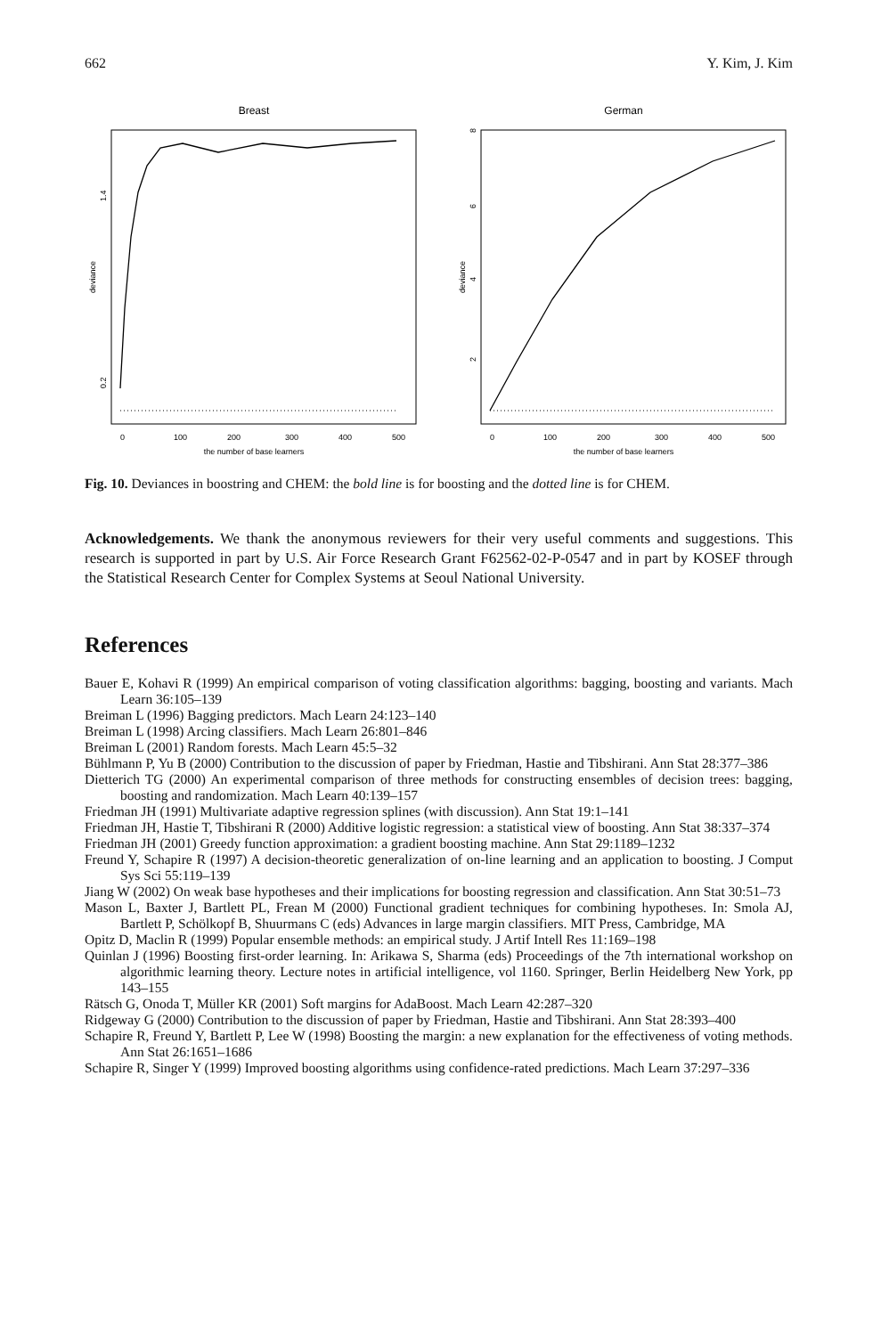662 Y. Kim, J. Kim
Breast
deviance
0.2
1.4
0
100
200
300
400
500
the number of base learners
German
deviance
2
4
6
8
0
100
200
300
400
500
the number of base learners
Fig. 10. Deviances in boostring and CHEM: the bold line is for boosting and the dotted line is for CHEM.
Acknowledgements. We thank the anonymous reviewers for their very useful comments and suggestions. This research is supported in part by U.S. Air Force Research Grant F62562-02-P-0547 and in part by KOSEF through the Statistical Research Center for Complex Systems at Seoul National University.
References
Bauer E, Kohavi R (1999) An empirical comparison of voting classification algorithms: bagging, boosting and variants. Mach Learn 36:105–139
Breiman L (1996) Bagging predictors. Mach Learn 24:123–140
Breiman L (1998) Arcing classifiers. Mach Learn 26:801–846
Breiman L (2001) Random forests. Mach Learn 45:5–32
Bühlmann P, Yu B (2000) Contribution to the discussion of paper by Friedman, Hastie and Tibshirani. Ann Stat 28:377–386
Dietterich TG (2000) An experimental comparison of three methods for constructing ensembles of decision trees: bagging, boosting and randomization. Mach Learn 40:139–157
Friedman JH (1991) Multivariate adaptive regression splines (with discussion). Ann Stat 19:1–141
Friedman JH, Hastie T, Tibshirani R (2000) Additive logistic regression: a statistical view of boosting. Ann Stat 38:337–374
Friedman JH (2001) Greedy function approximation: a gradient boosting machine. Ann Stat 29:1189–1232
Freund Y, Schapire R (1997) A decision-theoretic generalization of on-line learning and an application to boosting. J Comput Sys Sci 55:119–139
Jiang W (2002) On weak base hypotheses and their implications for boosting regression and classification. Ann Stat 30:51–73
Mason L, Baxter J, Bartlett PL, Frean M (2000) Functional gradient techniques for combining hypotheses. In: Smola AJ, Bartlett P, Schölkopf B, Shuurmans C (eds) Advances in large margin classifiers. MIT Press, Cambridge, MA
Opitz D, Maclin R (1999) Popular ensemble methods: an empirical study. J Artif Intell Res 11:169–198
Quinlan J (1996) Boosting first-order learning. In: Arikawa S, Sharma (eds) Proceedings of the 7th international workshop on algorithmic learning theory. Lecture notes in artificial intelligence, vol 1160. Springer, Berlin Heidelberg New York, pp 143–155
Rätsch G, Onoda T, Müller KR (2001) Soft margins for AdaBoost. Mach Learn 42:287–320
Ridgeway G (2000) Contribution to the discussion of paper by Friedman, Hastie and Tibshirani. Ann Stat 28:393–400
Schapire R, Freund Y, Bartlett P, Lee W (1998) Boosting the margin: a new explanation for the effectiveness of voting methods. Ann Stat 26:1651–1686
Schapire R, Singer Y (1999) Improved boosting algorithms using confidence-rated predictions. Mach Learn 37:297–336